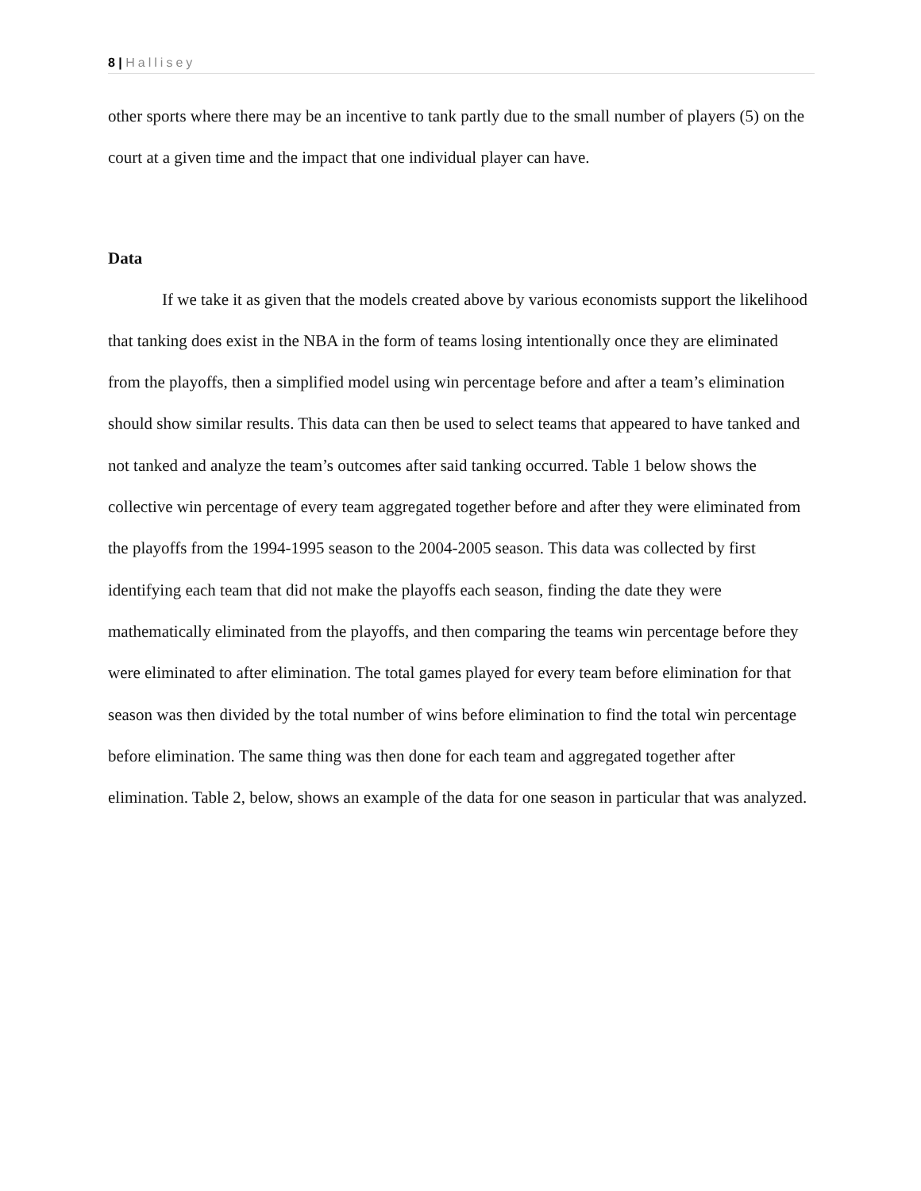8 | Hallisey
other sports where there may be an incentive to tank partly due to the small number of players (5) on the court at a given time and the impact that one individual player can have.
Data
If we take it as given that the models created above by various economists support the likelihood that tanking does exist in the NBA in the form of teams losing intentionally once they are eliminated from the playoffs, then a simplified model using win percentage before and after a team’s elimination should show similar results. This data can then be used to select teams that appeared to have tanked and not tanked and analyze the team’s outcomes after said tanking occurred. Table 1 below shows the collective win percentage of every team aggregated together before and after they were eliminated from the playoffs from the 1994-1995 season to the 2004-2005 season. This data was collected by first identifying each team that did not make the playoffs each season, finding the date they were mathematically eliminated from the playoffs, and then comparing the teams win percentage before they were eliminated to after elimination. The total games played for every team before elimination for that season was then divided by the total number of wins before elimination to find the total win percentage before elimination. The same thing was then done for each team and aggregated together after elimination. Table 2, below, shows an example of the data for one season in particular that was analyzed.